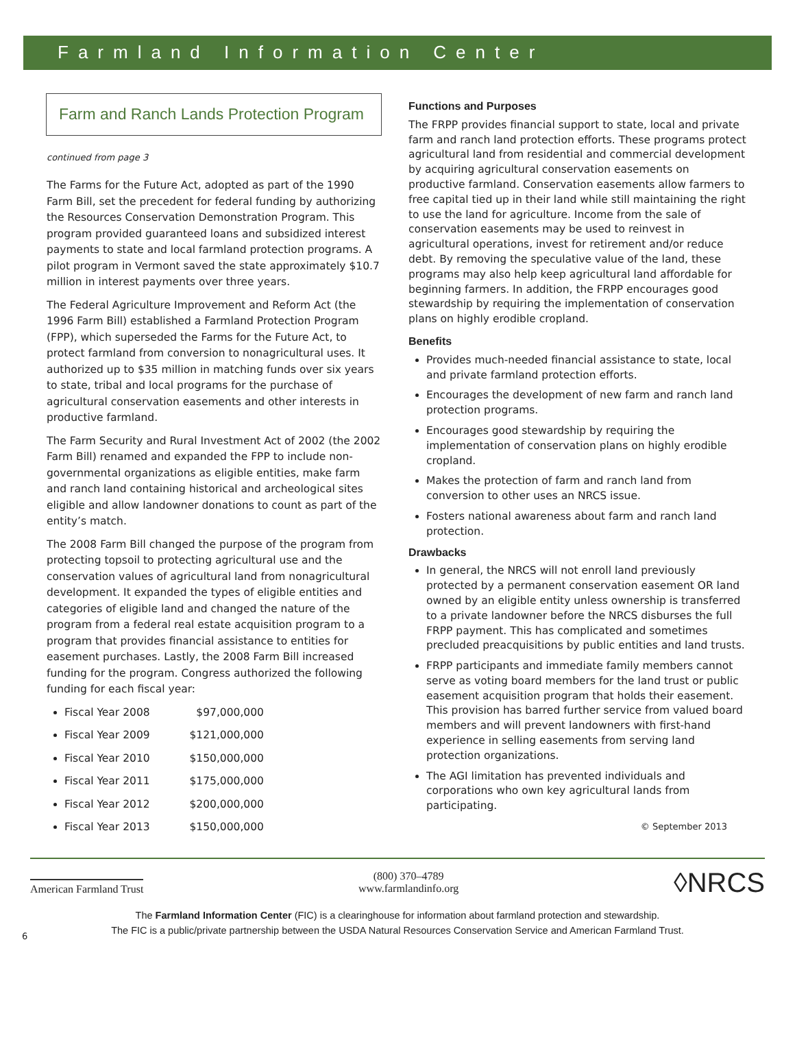Farmland Information Center
Farm and Ranch Lands Protection Program
continued from page 3
The Farms for the Future Act, adopted as part of the 1990 Farm Bill, set the precedent for federal funding by authorizing the Resources Conservation Demonstration Program. This program provided guaranteed loans and subsidized interest payments to state and local farmland protection programs. A pilot program in Vermont saved the state approximately $10.7 million in interest payments over three years.
The Federal Agriculture Improvement and Reform Act (the 1996 Farm Bill) established a Farmland Protection Program (FPP), which superseded the Farms for the Future Act, to protect farmland from conversion to nonagricultural uses. It authorized up to $35 million in matching funds over six years to state, tribal and local programs for the purchase of agricultural conservation easements and other interests in productive farmland.
The Farm Security and Rural Investment Act of 2002 (the 2002 Farm Bill) renamed and expanded the FPP to include non-governmental organizations as eligible entities, make farm and ranch land containing historical and archeological sites eligible and allow landowner donations to count as part of the entity’s match.
The 2008 Farm Bill changed the purpose of the program from protecting topsoil to protecting agricultural use and the conservation values of agricultural land from nonagricultural development. It expanded the types of eligible entities and categories of eligible land and changed the nature of the program from a federal real estate acquisition program to a program that provides financial assistance to entities for easement purchases. Lastly, the 2008 Farm Bill increased funding for the program. Congress authorized the following funding for each fiscal year:
Fiscal Year 2008 $97,000,000
Fiscal Year 2009 $121,000,000
Fiscal Year 2010 $150,000,000
Fiscal Year 2011 $175,000,000
Fiscal Year 2012 $200,000,000
Fiscal Year 2013 $150,000,000
Functions and Purposes
The FRPP provides financial support to state, local and private farm and ranch land protection efforts. These programs protect agricultural land from residential and commercial development by acquiring agricultural conservation easements on productive farmland. Conservation easements allow farmers to free capital tied up in their land while still maintaining the right to use the land for agriculture. Income from the sale of conservation easements may be used to reinvest in agricultural operations, invest for retirement and/or reduce debt. By removing the speculative value of the land, these programs may also help keep agricultural land affordable for beginning farmers. In addition, the FRPP encourages good stewardship by requiring the implementation of conservation plans on highly erodible cropland.
Benefits
Provides much-needed financial assistance to state, local and private farmland protection efforts.
Encourages the development of new farm and ranch land protection programs.
Encourages good stewardship by requiring the implementation of conservation plans on highly erodible cropland.
Makes the protection of farm and ranch land from conversion to other uses an NRCS issue.
Fosters national awareness about farm and ranch land protection.
Drawbacks
In general, the NRCS will not enroll land previously protected by a permanent conservation easement OR land owned by an eligible entity unless ownership is transferred to a private landowner before the NRCS disburses the full FRPP payment. This has complicated and sometimes precluded preacquisitions by public entities and land trusts.
FRPP participants and immediate family members cannot serve as voting board members for the land trust or public easement acquisition program that holds their easement. This provision has barred further service from valued board members and will prevent landowners with first-hand experience in selling easements from serving land protection organizations.
The AGI limitation has prevented individuals and corporations who own key agricultural lands from participating.
© September 2013
American Farmland Trust
(800) 370–4789
www.farmlandinfo.org
◊NRCS
The Farmland Information Center (FIC) is a clearinghouse for information about farmland protection and stewardship.
The FIC is a public/private partnership between the USDA Natural Resources Conservation Service and American Farmland Trust.
6